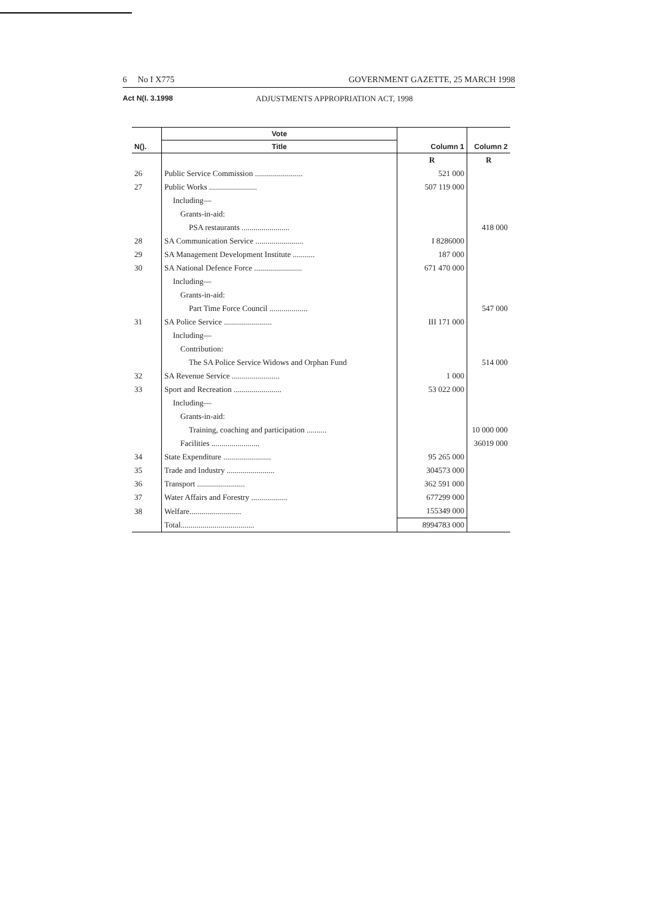6 No I X775 GOVERNMENT GAZETTE, 25 MARCH 1998
Act N(I. 3.1998 ADJUSTMENTS APPROPRIATION ACT, 1998
| | Vote | | |
| --- | --- | --- | --- |
| N(). | Title | Column 1 | Column 2 |
| | | R | R |
| 26 | Public Service Commission ........................ | 521 000 | |
| 27 | Public Works ........................ | 507 119 000 | |
| | Including— | | |
| | Grants-in-aid: | | |
| | PSA restaurants ........................ | | 418 000 |
| 28 | SA Communication Service ........................ | I 8286000 | |
| 29 | SA Management Development Institute ........... | 187 000 | |
| 30 | SA National Defence Force ........................ | 671 470 000 | |
| | Including— | | |
| | Grants-in-aid: | | |
| | Part Time Force Council ................... | | 547 000 |
| 31 | SA Police Service ........................ | III 171 000 | |
| | Including— | | |
| | Contribution: | | |
| | The SA Police Service Widows and Orphan Fund | | 514 000 |
| 32 | SA Revenue Service ........................ | 1 000 | |
| 33 | Sport and Recreation ........................ | 53 022 000 | |
| | Including— | | |
| | Grants-in-aid: | | |
| | Training, coaching and participation .......... | | 10 000 000 |
| | Facilities ........................ | | 36019 000 |
| 34 | State Expenditure ........................ | 95 265 000 | |
| 35 | Trade and Industry ........................ | 304573 000 | |
| 36 | Transport ........................ | 362 591 000 | |
| 37 | Water Affairs and Forestry .................. | 677299 000 | |
| 38 | Welfare.......................... | 155349 000 | |
| | Total..................................... | 8994783 000 | |